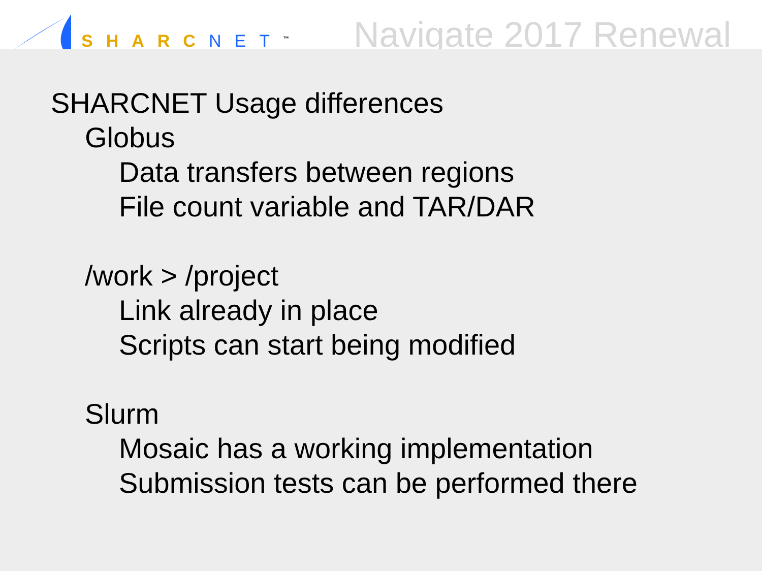SHARC NET<sup>™</sup>
Navigate 2017 Renewal
SHARCNET Usage differences
Globus
Data transfers between regions
File count variable and TAR/DAR
/work > /project
Link already in place
Scripts can start being modified
Slurm
Mosaic has a working implementation
Submission tests can be performed there